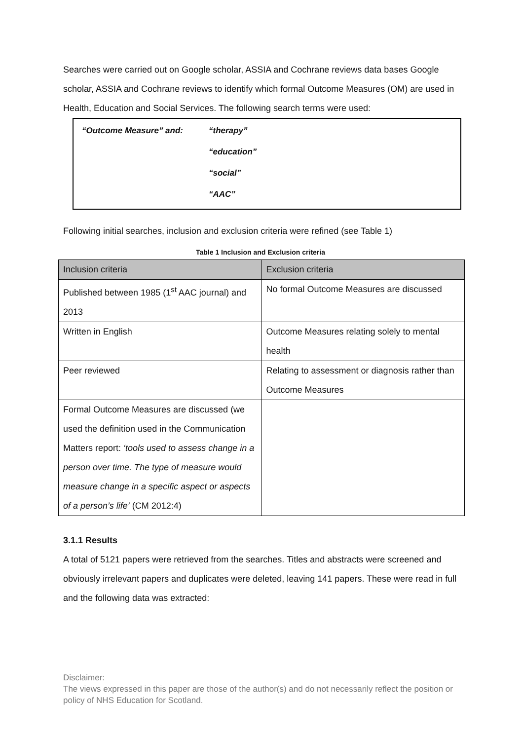Searches were carried out on Google scholar, ASSIA and Cochrane reviews data bases Google scholar, ASSIA and Cochrane reviews to identify which formal Outcome Measures (OM) are used in Health, Education and Social Services. The following search terms were used:
| “Outcome Measure” and: | “therapy” |
| | “education” |
| | “social” |
| | “AAC” |
Following initial searches, inclusion and exclusion criteria were refined (see Table 1)
Table 1 Inclusion and Exclusion criteria
| Inclusion criteria | Exclusion criteria |
| --- | --- |
| Published between 1985 (1<sup>st</sup> AAC journal) and 2013 | No formal Outcome Measures are discussed |
| Written in English | Outcome Measures relating solely to mental health |
| Peer reviewed | Relating to assessment or diagnosis rather than Outcome Measures |
| Formal Outcome Measures are discussed (we used the definition used in the Communication Matters report: ‘tools used to assess change in a person over time. The type of measure would measure change in a specific aspect or aspects of a person’s life’ (CM 2012:4) | |
3.1.1 Results
A total of 5121 papers were retrieved from the searches. Titles and abstracts were screened and obviously irrelevant papers and duplicates were deleted, leaving 141 papers. These were read in full and the following data was extracted:
Disclaimer:
The views expressed in this paper are those of the author(s) and do not necessarily reflect the position or policy of NHS Education for Scotland.